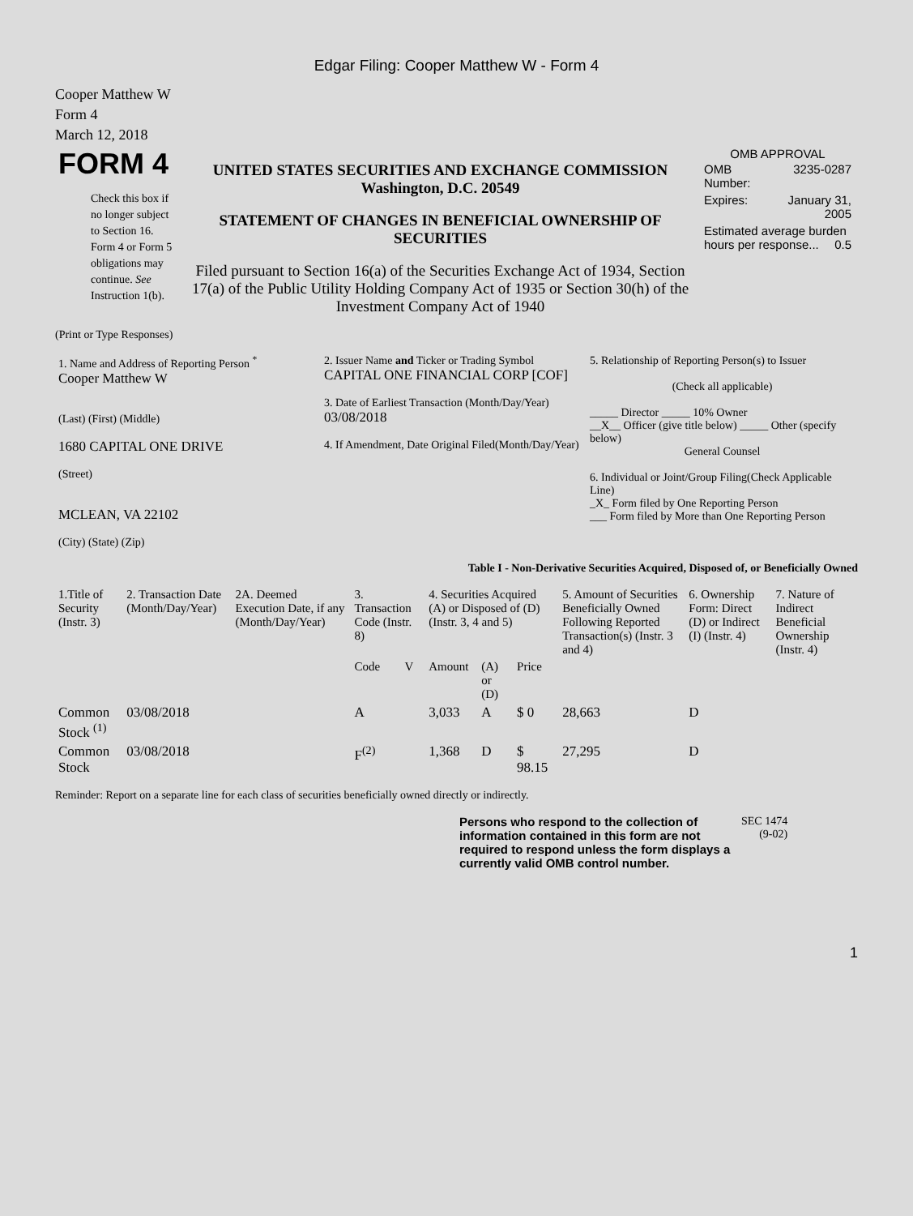Edgar Filing: Cooper Matthew W - Form 4
Cooper Matthew W
Form 4
March 12, 2018
| FORM 4 Check this box if no longer subject to Section 16. Form 4 or Form 5 obligations may continue. See Instruction 1(b). | UNITED STATES SECURITIES AND EXCHANGE COMMISSION Washington, D.C. 20549 STATEMENT OF CHANGES IN BENEFICIAL OWNERSHIP OF SECURITIES Filed pursuant to Section 16(a) of the Securities Exchange Act of 1934, Section 17(a) of the Public Utility Holding Company Act of 1935 or Section 30(h) of the Investment Company Act of 1940 | OMB APPROVAL / OMB Number: / 3235-0287 / / Expires: / January 31, 2005 / / Estimated average burden hours per response... 0.5 / / |
(Print or Type Responses)
| 1. Name and Address of Reporting Person <sup>*</sup> Cooper Matthew W (Last) (First) (Middle) 1680 CAPITAL ONE DRIVE (Street) MCLEAN, VA 22102 (City) (State) (Zip) | 2. Issuer Name and Ticker or Trading Symbol CAPITAL ONE FINANCIAL CORP [COF] 3. Date of Earliest Transaction (Month/Day/Year) 03/08/2018 4. If Amendment, Date Original Filed(Month/Day/Year) | 5. Relationship of Reporting Person(s) to Issuer (Check all applicable) _____ Director _____ 10% Owner __X__ Officer (give title below) _____ Other (specify below) General Counsel 6. Individual or Joint/Group Filing(Check Applicable Line) _X_ Form filed by One Reporting Person ___ Form filed by More than One Reporting Person |
Table I - Non-Derivative Securities Acquired, Disposed of, or Beneficially Owned
| 1.Title of Security (Instr. 3) | 2. Transaction Date (Month/Day/Year) | 2A. Deemed Execution Date, if any (Month/Day/Year) | 3. Transaction Code (Instr. 8) | | 4. Securities Acquired (A) or Disposed of (D) (Instr. 3, 4 and 5) | | | 5. Amount of Securities Beneficially Owned Following Reported Transaction(s) (Instr. 3 and 4) | 6. Ownership Form: Direct (D) or Indirect (I) (Instr. 4) | 7. Nature of Indirect Beneficial Ownership (Instr. 4) |
| --- | --- | --- | --- | --- | --- | --- | --- | --- | --- | --- |
| | | | Code | V | Amount | (A) or (D) | Price | | | |
| Common Stock <sup>(1)</sup> | 03/08/2018 | | A | | 3,033 | A | $ 0 | 28,663 | D | |
| Common Stock | 03/08/2018 | | F<sup>(2)</sup> | | 1,368 | D | $ 98.15 | 27,295 | D | |
Reminder: Report on a separate line for each class of securities beneficially owned directly or indirectly.
| Persons who respond to the collection of information contained in this form are not required to respond unless the form displays a currently valid OMB control number. | SEC 1474 (9-02) |
1